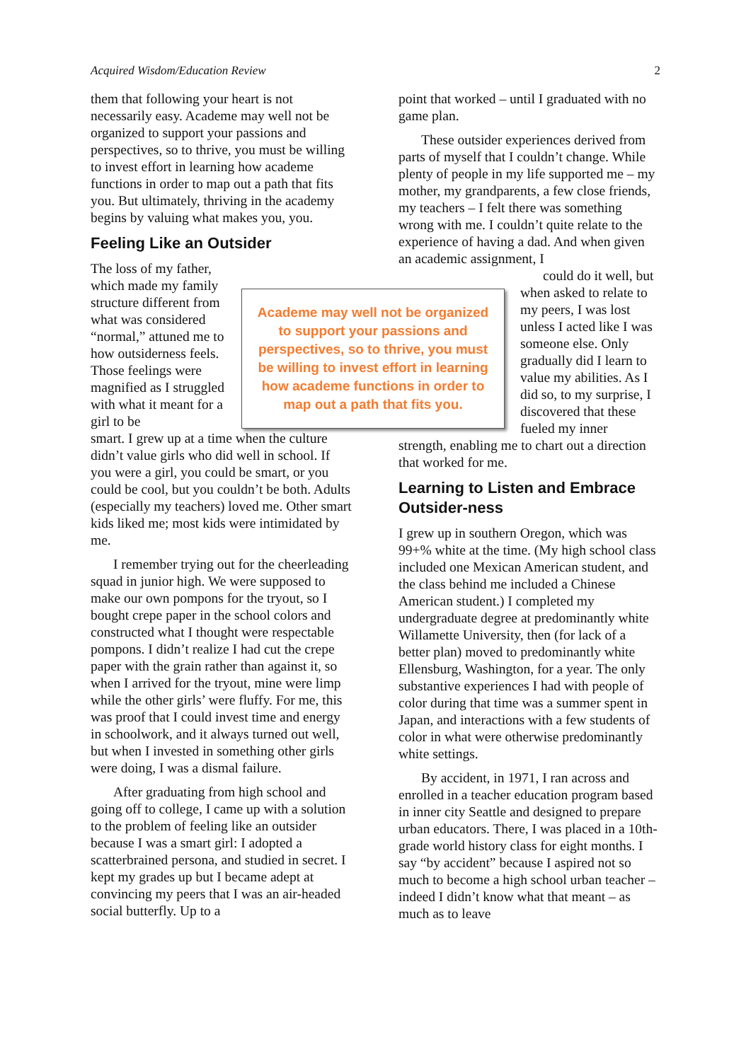Acquired Wisdom/Education Review 2
them that following your heart is not necessarily easy. Academe may well not be organized to support your passions and perspectives, so to thrive, you must be willing to invest effort in learning how academe functions in order to map out a path that fits you. But ultimately, thriving in the academy begins by valuing what makes you, you.
Feeling Like an Outsider
The loss of my father, which made my family structure different from what was considered “normal,” attuned me to how outsiderness feels. Those feelings were magnified as I struggled with what it meant for a girl to be
smart. I grew up at a time when the culture didn’t value girls who did well in school. If you were a girl, you could be smart, or you could be cool, but you couldn’t be both. Adults (especially my teachers) loved me. Other smart kids liked me; most kids were intimidated by me.
I remember trying out for the cheerleading squad in junior high. We were supposed to make our own pompons for the tryout, so I bought crepe paper in the school colors and constructed what I thought were respectable pompons. I didn’t realize I had cut the crepe paper with the grain rather than against it, so when I arrived for the tryout, mine were limp while the other girls’ were fluffy. For me, this was proof that I could invest time and energy in schoolwork, and it always turned out well, but when I invested in something other girls were doing, I was a dismal failure.
After graduating from high school and going off to college, I came up with a solution to the problem of feeling like an outsider because I was a smart girl: I adopted a scatterbrained persona, and studied in secret. I kept my grades up but I became adept at convincing my peers that I was an air-headed social butterfly. Up to a
point that worked – until I graduated with no game plan.
These outsider experiences derived from parts of myself that I couldn’t change. While plenty of people in my life supported me – my mother, my grandparents, a few close friends, my teachers – I felt there was something wrong with me. I couldn’t quite relate to the experience of having a dad. And when given an academic assignment, I
could do it well, but when asked to relate to my peers, I was lost unless I acted like I was someone else. Only gradually did I learn to value my abilities. As I did so, to my surprise, I discovered that these fueled my inner
strength, enabling me to chart out a direction that worked for me.
Learning to Listen and Embrace Outsider-ness
I grew up in southern Oregon, which was 99+% white at the time. (My high school class included one Mexican American student, and the class behind me included a Chinese American student.) I completed my undergraduate degree at predominantly white Willamette University, then (for lack of a better plan) moved to predominantly white Ellensburg, Washington, for a year. The only substantive experiences I had with people of color during that time was a summer spent in Japan, and interactions with a few students of color in what were otherwise predominantly white settings.
By accident, in 1971, I ran across and enrolled in a teacher education program based in inner city Seattle and designed to prepare urban educators. There, I was placed in a 10th-grade world history class for eight months. I say “by accident” because I aspired not so much to become a high school urban teacher – indeed I didn’t know what that meant – as much as to leave
Academe may well not be organized to support your passions and perspectives, so to thrive, you must be willing to invest effort in learning how academe functions in order to map out a path that fits you.